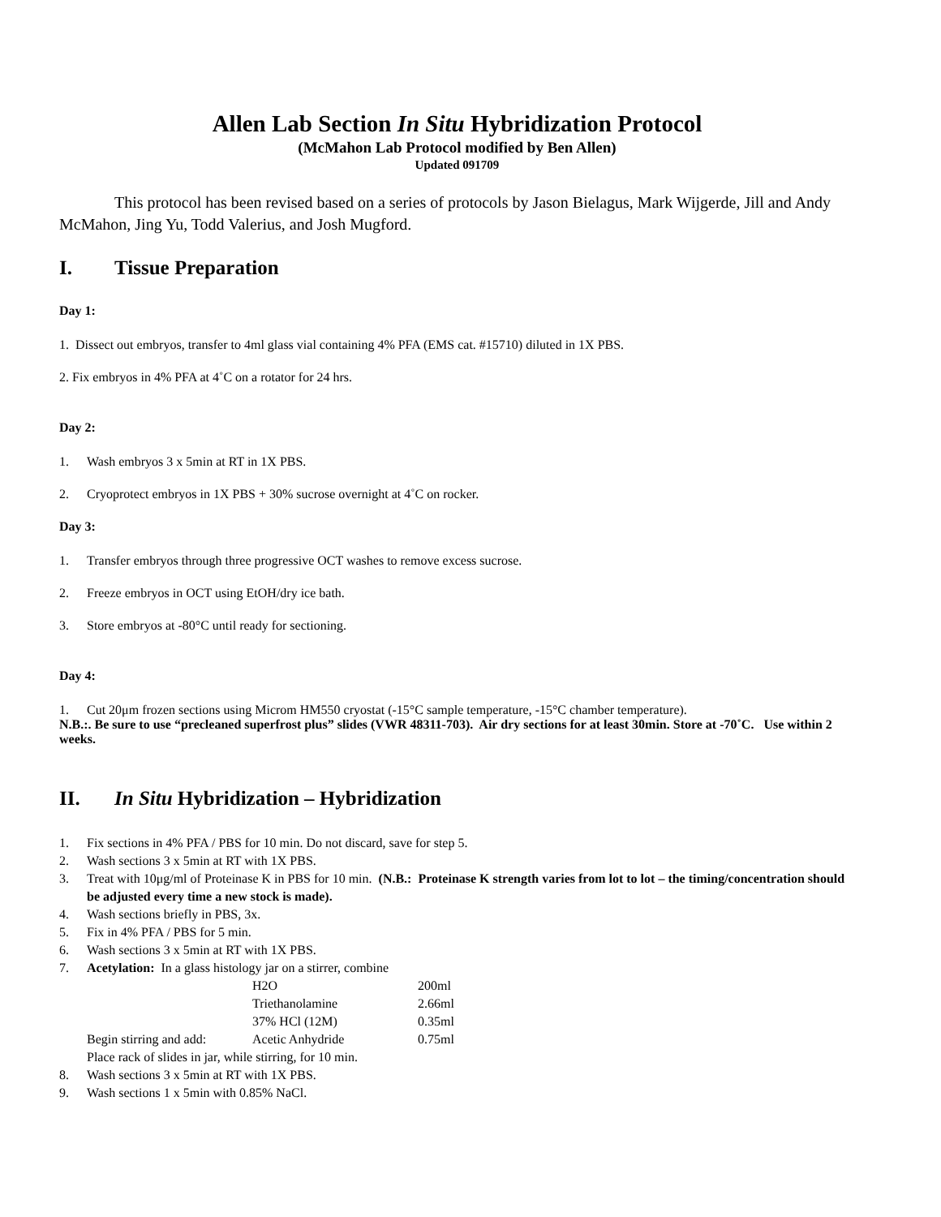Allen Lab Section In Situ Hybridization Protocol
(McMahon Lab Protocol modified by Ben Allen)
Updated 091709
This protocol has been revised based on a series of protocols by Jason Bielagus, Mark Wijgerde, Jill and Andy McMahon, Jing Yu, Todd Valerius, and Josh Mugford.
I. Tissue Preparation
Day 1:
1. Dissect out embryos, transfer to 4ml glass vial containing 4% PFA (EMS cat. #15710) diluted in 1X PBS.
2. Fix embryos in 4% PFA at 4˚C on a rotator for 24 hrs.
Day 2:
1. Wash embryos 3 x 5min at RT in 1X PBS.
2. Cryoprotect embryos in 1X PBS + 30% sucrose overnight at 4˚C on rocker.
Day 3:
1. Transfer embryos through three progressive OCT washes to remove excess sucrose.
2. Freeze embryos in OCT using EtOH/dry ice bath.
3. Store embryos at -80°C until ready for sectioning.
Day 4:
1. Cut 20μm frozen sections using Microm HM550 cryostat (-15°C sample temperature, -15°C chamber temperature).
N.B.:. Be sure to use “precleaned superfrost plus” slides (VWR 48311-703). Air dry sections for at least 30min. Store at -70˚C. Use within 2 weeks.
II. In Situ Hybridization – Hybridization
1. Fix sections in 4% PFA / PBS for 10 min. Do not discard, save for step 5.
2. Wash sections 3 x 5min at RT with 1X PBS.
3. Treat with 10μg/ml of Proteinase K in PBS for 10 min. (N.B.: Proteinase K strength varies from lot to lot – the timing/concentration should be adjusted every time a new stock is made).
4. Wash sections briefly in PBS, 3x.
5. Fix in 4% PFA / PBS for 5 min.
6. Wash sections 3 x 5min at RT with 1X PBS.
7. Acetylation: In a glass histology jar on a stirrer, combine
| | H2O | 200ml |
| | Triethanolamine | 2.66ml |
| | 37% HCl (12M) | 0.35ml |
| Begin stirring and add: | Acetic Anhydride | 0.75ml |
| Place rack of slides in jar, while stirring, for 10 min. | | |
8. Wash sections 3 x 5min at RT with 1X PBS.
9. Wash sections 1 x 5min with 0.85% NaCl.